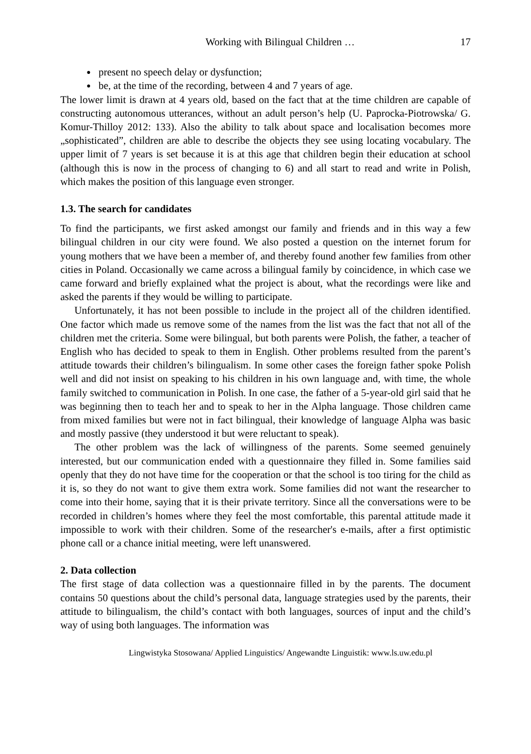Working with Bilingual Children … 17
● present no speech delay or dysfunction;
● be, at the time of the recording, between 4 and 7 years of age.
The lower limit is drawn at 4 years old, based on the fact that at the time children are capable of constructing autonomous utterances, without an adult person’s help (U. Paprocka-Piotrowska/ G. Komur-Thilloy 2012: 133). Also the ability to talk about space and localisation becomes more „sophisticated”, children are able to describe the objects they see using locating vocabulary. The upper limit of 7 years is set because it is at this age that children begin their education at school (although this is now in the process of changing to 6) and all start to read and write in Polish, which makes the position of this language even stronger.
1.3. The search for candidates
To find the participants, we first asked amongst our family and friends and in this way a few bilingual children in our city were found. We also posted a question on the internet forum for young mothers that we have been a member of, and thereby found another few families from other cities in Poland. Occasionally we came across a bilingual family by coincidence, in which case we came forward and briefly explained what the project is about, what the recordings were like and asked the parents if they would be willing to participate.
Unfortunately, it has not been possible to include in the project all of the children identified. One factor which made us remove some of the names from the list was the fact that not all of the children met the criteria. Some were bilingual, but both parents were Polish, the father, a teacher of English who has decided to speak to them in English. Other problems resulted from the parent’s attitude towards their children’s bilingualism. In some other cases the foreign father spoke Polish well and did not insist on speaking to his children in his own language and, with time, the whole family switched to communication in Polish. In one case, the father of a 5-year-old girl said that he was beginning then to teach her and to speak to her in the Alpha language. Those children came from mixed families but were not in fact bilingual, their knowledge of language Alpha was basic and mostly passive (they understood it but were reluctant to speak).
The other problem was the lack of willingness of the parents. Some seemed genuinely interested, but our communication ended with a questionnaire they filled in. Some families said openly that they do not have time for the cooperation or that the school is too tiring for the child as it is, so they do not want to give them extra work. Some families did not want the researcher to come into their home, saying that it is their private territory. Since all the conversations were to be recorded in children’s homes where they feel the most comfortable, this parental attitude made it impossible to work with their children. Some of the researcher's e-mails, after a first optimistic phone call or a chance initial meeting, were left unanswered.
2. Data collection
The first stage of data collection was a questionnaire filled in by the parents. The document contains 50 questions about the child’s personal data, language strategies used by the parents, their attitude to bilingualism, the child’s contact with both languages, sources of input and the child’s way of using both languages. The information was
Lingwistyka Stosowana/ Applied Linguistics/ Angewandte Linguistik: www.ls.uw.edu.pl